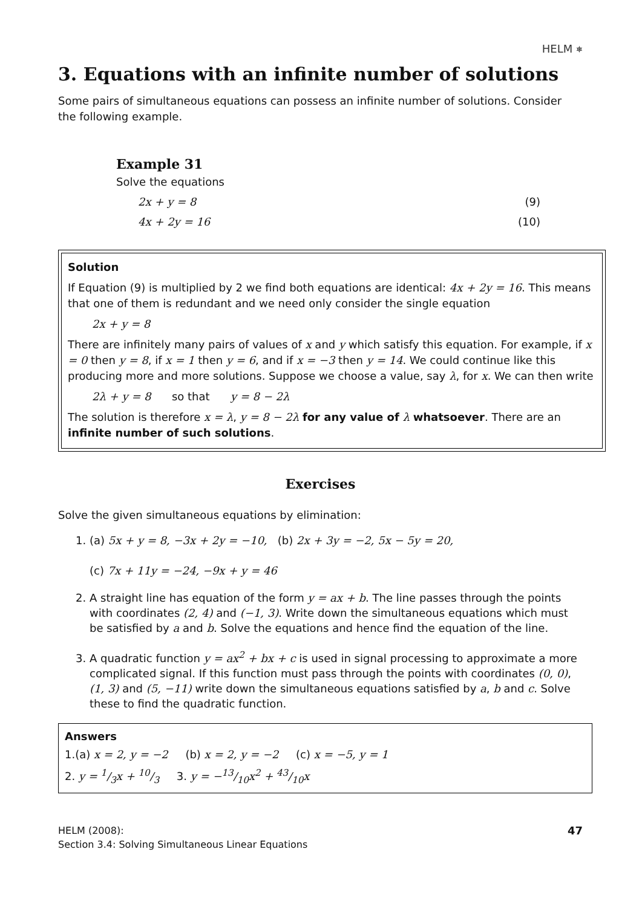HELM ⎈
3. Equations with an infinite number of solutions
Some pairs of simultaneous equations can possess an infinite number of solutions. Consider the following example.
Example 31
Solve the equations
2x + y = 8 (9)
4x + 2y = 16 (10)
Solution
If Equation (9) is multiplied by 2 we find both equations are identical: 4x + 2y = 16. This means that one of them is redundant and we need only consider the single equation
2x + y = 8
There are infinitely many pairs of values of x and y which satisfy this equation. For example, if x = 0 then y = 8, if x = 1 then y = 6, and if x = −3 then y = 14. We could continue like this producing more and more solutions. Suppose we choose a value, say λ, for x. We can then write
2λ + y = 8 so that y = 8 − 2λ
The solution is therefore x = λ, y = 8 − 2λ for any value of λ whatsoever. There are an infinite number of such solutions.
Exercises
Solve the given simultaneous equations by elimination:
1. (a) 5x + y = 8, −3x + 2y = −10, (b) 2x + 3y = −2, 5x − 5y = 20,
(c) 7x + 11y = −24, −9x + y = 46
2. A straight line has equation of the form y = ax + b. The line passes through the points with coordinates (2, 4) and (−1, 3). Write down the simultaneous equations which must be satisfied by a and b. Solve the equations and hence find the equation of the line.
3. A quadratic function y = ax<sup>2</sup> + bx + c is used in signal processing to approximate a more complicated signal. If this function must pass through the points with coordinates (0, 0), (1, 3) and (5, −11) write down the simultaneous equations satisfied by a, b and c. Solve these to find the quadratic function.
Answers
1.(a) x = 2, y = −2 (b) x = 2, y = −2 (c) x = −5, y = 1
2. y = 1/3x + 10/3 3. y = −13/10x<sup>2</sup> + 43/10x
HELM (2008):
Section 3.4: Solving Simultaneous Linear Equations
47